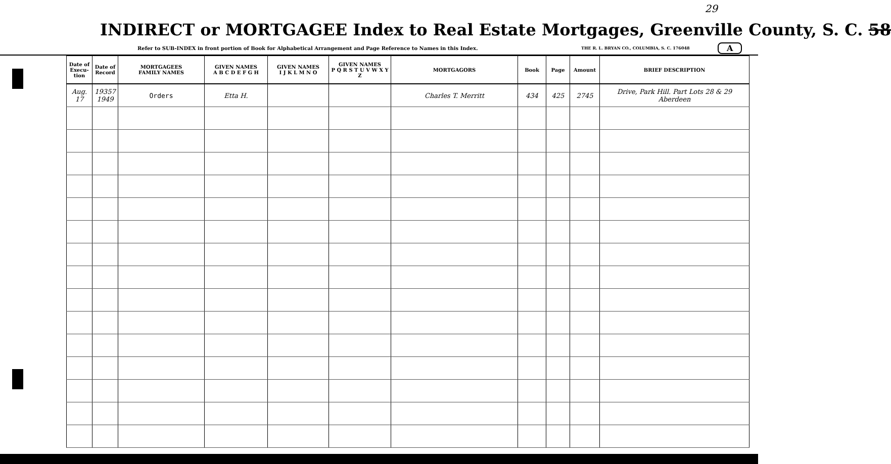29
INDIRECT or MORTGAGEE Index to Real Estate Mortgages, Greenville County, S. C. 58
Refer to SUB-INDEX in front portion of Book for Alphabetical Arrangement and Page Reference to Names in this Index.
THE R. L. BRYAN CO., COLUMBIA, S. C. 176048
A
| Date of Execu-tion | Date of Record | MORTGAGEES FAMILY NAMES | GIVEN NAMES A B C D E F G H | GIVEN NAMES I J K L M N O | GIVEN NAMES P Q R S T U V W X Y Z | MORTGAGORS | Book | Page | Amount | BRIEF DESCRIPTION |
| --- | --- | --- | --- | --- | --- | --- | --- | --- | --- | --- |
| Aug. 17 | 19357 1949 | Orders | Etta H. | | | Charles T. Merritt | 434 | 425 | 2745 | Drive, Park Hill. Part Lots 28 & 29 Aberdeen |